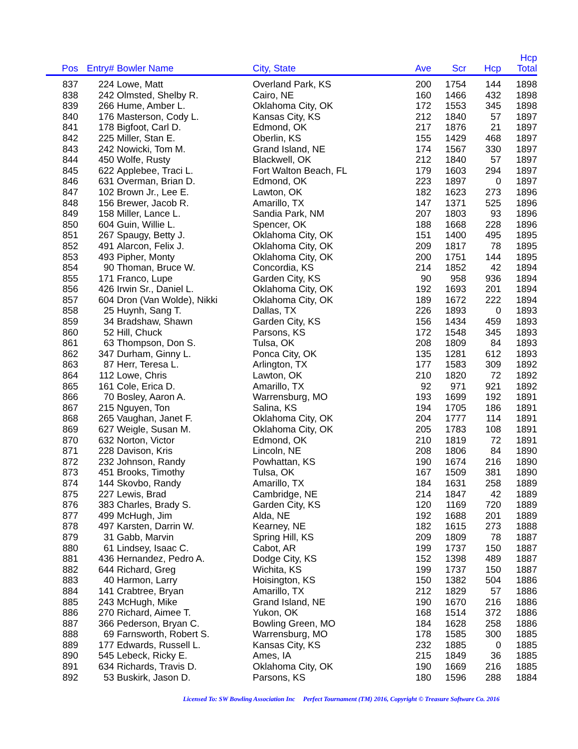| Pos | Entry# | Bowler Name | City, State | Ave | Scr | Hcp | Hcp Total |
| --- | --- | --- | --- | --- | --- | --- | --- |
| 837 | 224 | Lowe, Matt | Overland Park, KS | 200 | 1754 | 144 | 1898 |
| 838 | 242 | Olmsted, Shelby R. | Cairo, NE | 160 | 1466 | 432 | 1898 |
| 839 | 266 | Hume, Amber L. | Oklahoma City, OK | 172 | 1553 | 345 | 1898 |
| 840 | 176 | Masterson, Cody L. | Kansas City, KS | 212 | 1840 | 57 | 1897 |
| 841 | 178 | Bigfoot, Carl D. | Edmond, OK | 217 | 1876 | 21 | 1897 |
| 842 | 225 | Miller, Stan E. | Oberlin, KS | 155 | 1429 | 468 | 1897 |
| 843 | 242 | Nowicki, Tom M. | Grand Island, NE | 174 | 1567 | 330 | 1897 |
| 844 | 450 | Wolfe, Rusty | Blackwell, OK | 212 | 1840 | 57 | 1897 |
| 845 | 622 | Applebee, Traci L. | Fort Walton Beach, FL | 179 | 1603 | 294 | 1897 |
| 846 | 631 | Overman, Brian D. | Edmond, OK | 223 | 1897 | 0 | 1897 |
| 847 | 102 | Brown Jr., Lee E. | Lawton, OK | 182 | 1623 | 273 | 1896 |
| 848 | 156 | Brewer, Jacob R. | Amarillo, TX | 147 | 1371 | 525 | 1896 |
| 849 | 158 | Miller, Lance L. | Sandia Park, NM | 207 | 1803 | 93 | 1896 |
| 850 | 604 | Guin, Willie L. | Spencer, OK | 188 | 1668 | 228 | 1896 |
| 851 | 267 | Spaugy, Betty J. | Oklahoma City, OK | 151 | 1400 | 495 | 1895 |
| 852 | 491 | Alarcon, Felix J. | Oklahoma City, OK | 209 | 1817 | 78 | 1895 |
| 853 | 493 | Pipher, Monty | Oklahoma City, OK | 200 | 1751 | 144 | 1895 |
| 854 | 90 | Thoman, Bruce W. | Concordia, KS | 214 | 1852 | 42 | 1894 |
| 855 | 171 | Franco, Lupe | Garden City, KS | 90 | 958 | 936 | 1894 |
| 856 | 426 | Irwin Sr., Daniel L. | Oklahoma City, OK | 192 | 1693 | 201 | 1894 |
| 857 | 604 | Dron (Van Wolde), Nikki | Oklahoma City, OK | 189 | 1672 | 222 | 1894 |
| 858 | 25 | Huynh, Sang T. | Dallas, TX | 226 | 1893 | 0 | 1893 |
| 859 | 34 | Bradshaw, Shawn | Garden City, KS | 156 | 1434 | 459 | 1893 |
| 860 | 52 | Hill, Chuck | Parsons, KS | 172 | 1548 | 345 | 1893 |
| 861 | 63 | Thompson, Don S. | Tulsa, OK | 208 | 1809 | 84 | 1893 |
| 862 | 347 | Durham, Ginny L. | Ponca City, OK | 135 | 1281 | 612 | 1893 |
| 863 | 87 | Herr, Teresa L. | Arlington, TX | 177 | 1583 | 309 | 1892 |
| 864 | 112 | Lowe, Chris | Lawton, OK | 210 | 1820 | 72 | 1892 |
| 865 | 161 | Cole, Erica D. | Amarillo, TX | 92 | 971 | 921 | 1892 |
| 866 | 70 | Bosley, Aaron A. | Warrensburg, MO | 193 | 1699 | 192 | 1891 |
| 867 | 215 | Nguyen, Ton | Salina, KS | 194 | 1705 | 186 | 1891 |
| 868 | 265 | Vaughan, Janet F. | Oklahoma City, OK | 204 | 1777 | 114 | 1891 |
| 869 | 627 | Weigle, Susan M. | Oklahoma City, OK | 205 | 1783 | 108 | 1891 |
| 870 | 632 | Norton, Victor | Edmond, OK | 210 | 1819 | 72 | 1891 |
| 871 | 228 | Davison, Kris | Lincoln, NE | 208 | 1806 | 84 | 1890 |
| 872 | 232 | Johnson, Randy | Powhattan, KS | 190 | 1674 | 216 | 1890 |
| 873 | 451 | Brooks, Timothy | Tulsa, OK | 167 | 1509 | 381 | 1890 |
| 874 | 144 | Skovbo, Randy | Amarillo, TX | 184 | 1631 | 258 | 1889 |
| 875 | 227 | Lewis, Brad | Cambridge, NE | 214 | 1847 | 42 | 1889 |
| 876 | 383 | Charles, Brady S. | Garden City, KS | 120 | 1169 | 720 | 1889 |
| 877 | 499 | McHugh, Jim | Alda, NE | 192 | 1688 | 201 | 1889 |
| 878 | 497 | Karsten, Darrin W. | Kearney, NE | 182 | 1615 | 273 | 1888 |
| 879 | 31 | Gabb, Marvin | Spring Hill, KS | 209 | 1809 | 78 | 1887 |
| 880 | 61 | Lindsey, Isaac C. | Cabot, AR | 199 | 1737 | 150 | 1887 |
| 881 | 436 | Hernandez, Pedro A. | Dodge City, KS | 152 | 1398 | 489 | 1887 |
| 882 | 644 | Richard, Greg | Wichita, KS | 199 | 1737 | 150 | 1887 |
| 883 | 40 | Harmon, Larry | Hoisington, KS | 150 | 1382 | 504 | 1886 |
| 884 | 141 | Crabtree, Bryan | Amarillo, TX | 212 | 1829 | 57 | 1886 |
| 885 | 243 | McHugh, Mike | Grand Island, NE | 190 | 1670 | 216 | 1886 |
| 886 | 270 | Richard, Aimee T. | Yukon, OK | 168 | 1514 | 372 | 1886 |
| 887 | 366 | Pederson, Bryan C. | Bowling Green, MO | 184 | 1628 | 258 | 1886 |
| 888 | 69 | Farnsworth, Robert S. | Warrensburg, MO | 178 | 1585 | 300 | 1885 |
| 889 | 177 | Edwards, Russell L. | Kansas City, KS | 232 | 1885 | 0 | 1885 |
| 890 | 545 | Lebeck, Ricky E. | Ames, IA | 215 | 1849 | 36 | 1885 |
| 891 | 634 | Richards, Travis D. | Oklahoma City, OK | 190 | 1669 | 216 | 1885 |
| 892 | 53 | Buskirk, Jason D. | Parsons, KS | 180 | 1596 | 288 | 1884 |
Licensed To: SW Bowling Association Inc Perfect Tournament (TM) 2016, Copyright © Treasure Software Co. 2016